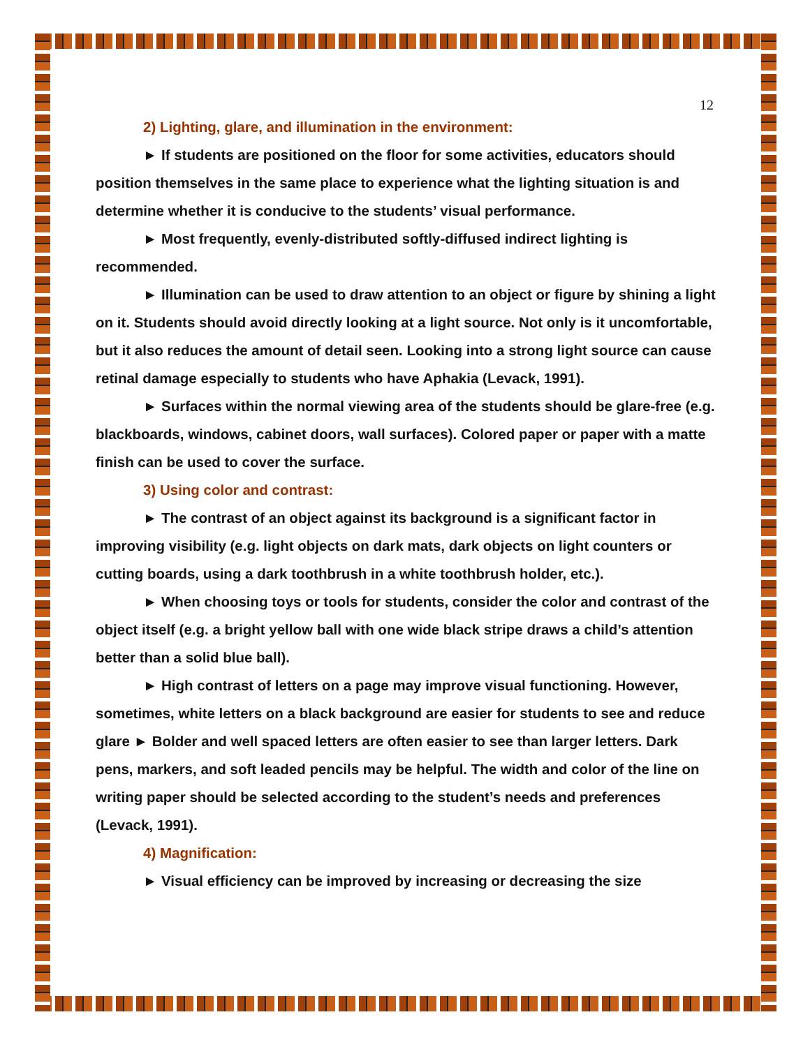12
2) Lighting, glare, and illumination in the environment:
► If students are positioned on the floor for some activities, educators should position themselves in the same place to experience what the lighting situation is and determine whether it is conducive to the students’ visual performance.
► Most frequently, evenly-distributed softly-diffused indirect lighting is recommended.
► Illumination can be used to draw attention to an object or figure by shining a light on it. Students should avoid directly looking at a light source. Not only is it uncomfortable, but it also reduces the amount of detail seen. Looking into a strong light source can cause retinal damage especially to students who have Aphakia (Levack, 1991).
► Surfaces within the normal viewing area of the students should be glare-free (e.g. blackboards, windows, cabinet doors, wall surfaces). Colored paper or paper with a matte finish can be used to cover the surface.
3) Using color and contrast:
► The contrast of an object against its background is a significant factor in improving visibility (e.g. light objects on dark mats, dark objects on light counters or cutting boards, using a dark toothbrush in a white toothbrush holder, etc.).
► When choosing toys or tools for students, consider the color and contrast of the object itself (e.g. a bright yellow ball with one wide black stripe draws a child’s attention better than a solid blue ball).
► High contrast of letters on a page may improve visual functioning. However, sometimes, white letters on a black background are easier for students to see and reduce glare ► Bolder and well spaced letters are often easier to see than larger letters. Dark pens, markers, and soft leaded pencils may be helpful. The width and color of the line on writing paper should be selected according to the student’s needs and preferences (Levack, 1991).
4) Magnification:
► Visual efficiency can be improved by increasing or decreasing the size